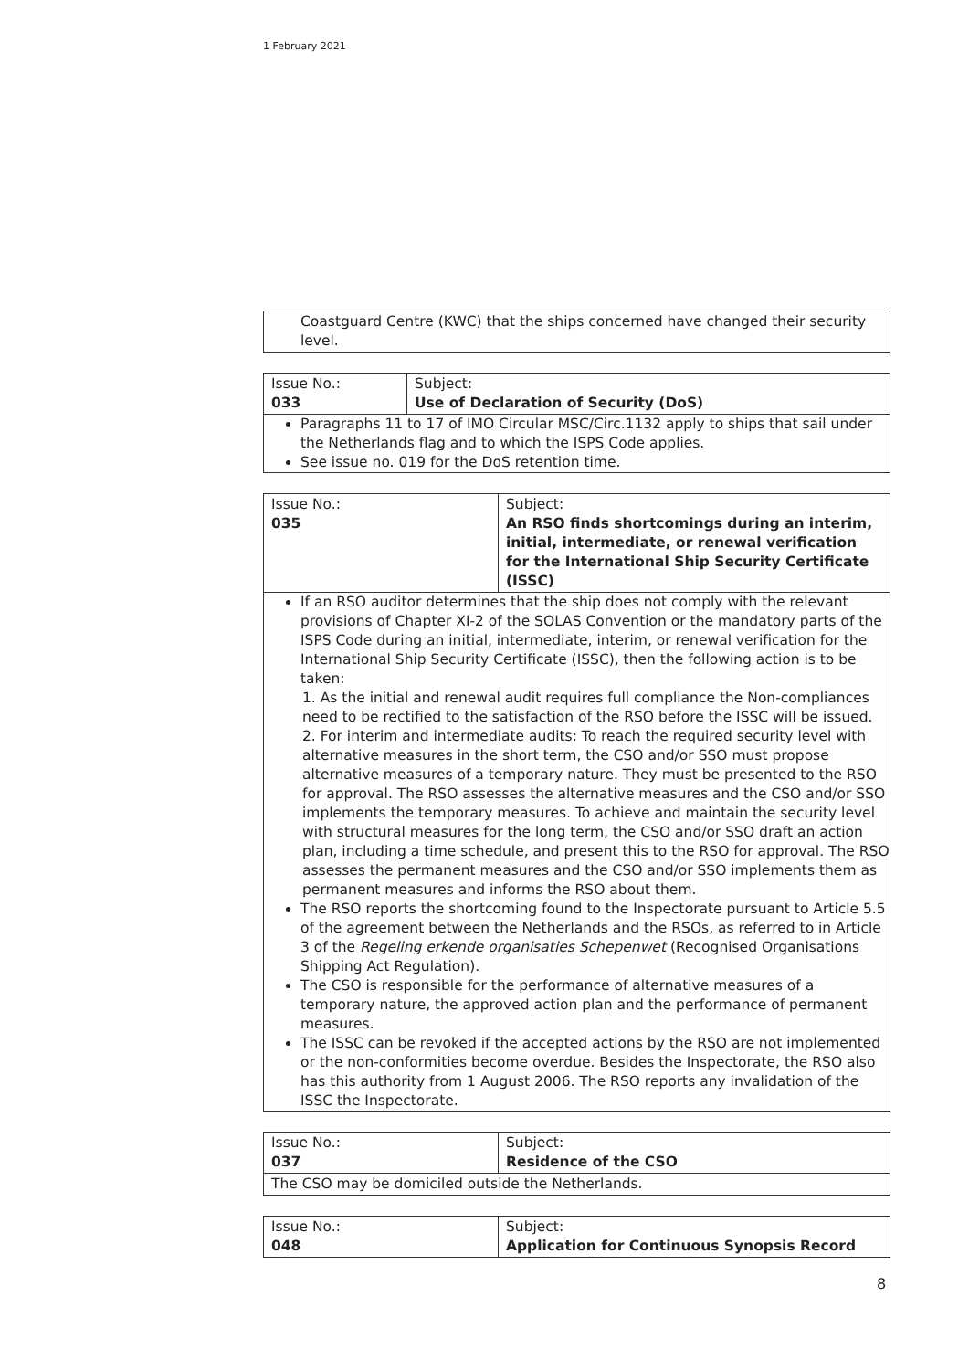1 February 2021
| Coastguard Centre (KWC) that the ships concerned have changed their security level. |
| Issue No.: 033 | Subject: Use of Declaration of Security (DoS) |
| Paragraphs 11 to 17 of IMO Circular MSC/Circ.1132 apply to ships that sail under the Netherlands flag and to which the ISPS Code applies. See issue no. 019 for the DoS retention time. | |
| Issue No.: 035 | Subject: An RSO finds shortcomings during an interim, initial, intermediate, or renewal verification for the International Ship Security Certificate (ISSC) |
| If an RSO auditor determines that the ship does not comply with the relevant provisions of Chapter XI-2 of the SOLAS Convention or the mandatory parts of the ISPS Code during an initial, intermediate, interim, or renewal verification for the International Ship Security Certificate (ISSC), then the following action is to be taken: 1. As the initial and renewal audit requires full compliance the Non-compliances need to be rectified to the satisfaction of the RSO before the ISSC will be issued. 2. For interim and intermediate audits: To reach the required security level with alternative measures in the short term, the CSO and/or SSO must propose alternative measures of a temporary nature. They must be presented to the RSO for approval. The RSO assesses the alternative measures and the CSO and/or SSO implements the temporary measures. To achieve and maintain the security level with structural measures for the long term, the CSO and/or SSO draft an action plan, including a time schedule, and present this to the RSO for approval. The RSO assesses the permanent measures and the CSO and/or SSO implements them as permanent measures and informs the RSO about them. The RSO reports the shortcoming found to the Inspectorate pursuant to Article 5.5 of the agreement between the Netherlands and the RSOs, as referred to in Article 3 of the Regeling erkende organisaties Schepenwet (Recognised Organisations Shipping Act Regulation). The CSO is responsible for the performance of alternative measures of a temporary nature, the approved action plan and the performance of permanent measures. The ISSC can be revoked if the accepted actions by the RSO are not implemented or the non-conformities become overdue. Besides the Inspectorate, the RSO also has this authority from 1 August 2006. The RSO reports any invalidation of the ISSC the Inspectorate. | |
| Issue No.: 037 | Subject: Residence of the CSO |
| The CSO may be domiciled outside the Netherlands. | |
| Issue No.: 048 | Subject: Application for Continuous Synopsis Record |
8